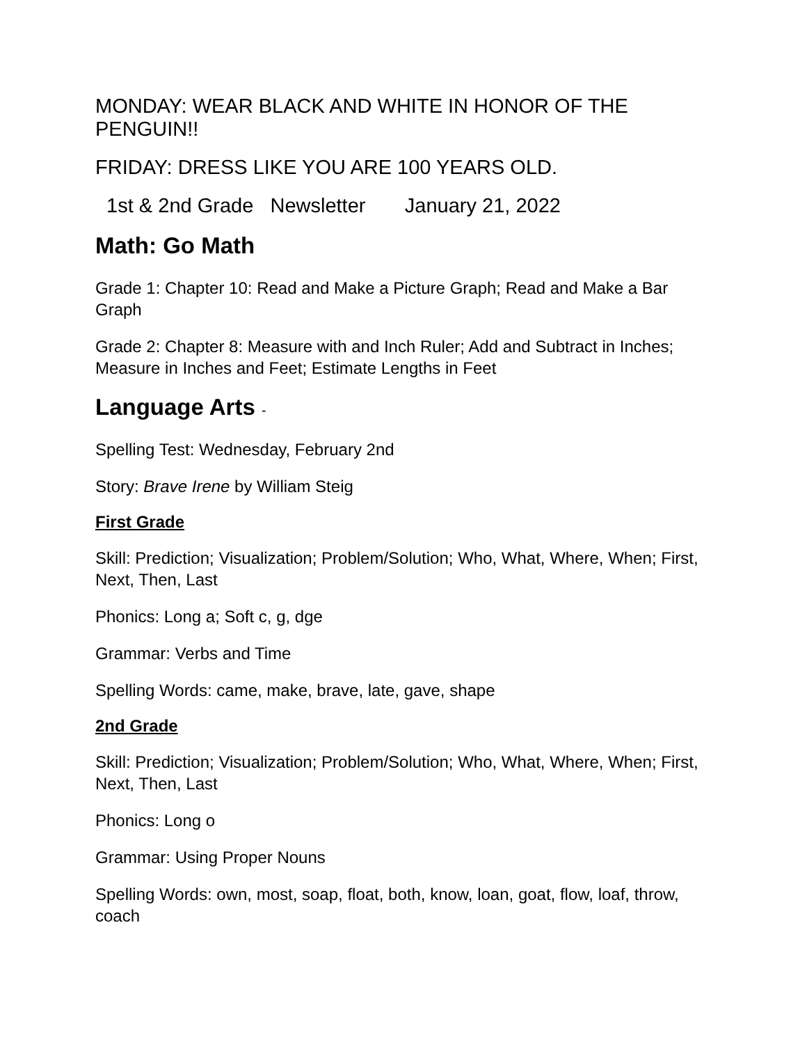MONDAY: WEAR BLACK AND WHITE IN HONOR OF THE PENGUIN!!
FRIDAY: DRESS LIKE YOU ARE 100 YEARS OLD.
1st & 2nd Grade Newsletter January 21, 2022
Math: Go Math
Grade 1: Chapter 10: Read and Make a Picture Graph; Read and Make a Bar Graph
Grade 2: Chapter 8: Measure with and Inch Ruler; Add and Subtract in Inches; Measure in Inches and Feet; Estimate Lengths in Feet
Language Arts -
Spelling Test: Wednesday, February 2nd
Story: Brave Irene by William Steig
First Grade
Skill: Prediction; Visualization; Problem/Solution; Who, What, Where, When; First, Next, Then, Last
Phonics: Long a; Soft c, g, dge
Grammar: Verbs and Time
Spelling Words: came, make, brave, late, gave, shape
2nd Grade
Skill: Prediction; Visualization; Problem/Solution; Who, What, Where, When; First, Next, Then, Last
Phonics: Long o
Grammar: Using Proper Nouns
Spelling Words: own, most, soap, float, both, know, loan, goat, flow, loaf, throw, coach